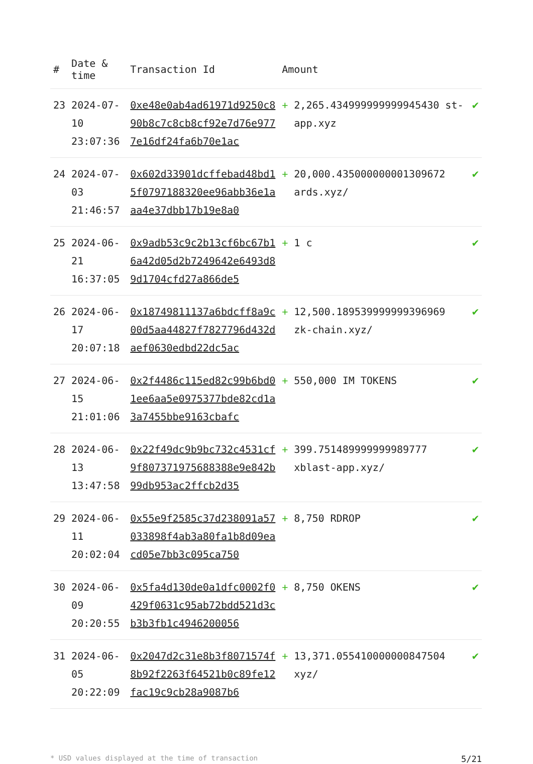| # | Date & time | Transaction Id | Amount | | |
| --- | --- | --- | --- | --- | --- |
| 23 | 2024-07-10 23:07:36 | 0xe48e0ab4ad61971d9250c890b8c7c8cb8cf92e7d76e9777e16df24fa6b70e1ac | + | 2,265.434999999999945430 st-app.xyz | ✔ |
| 24 | 2024-07-03 21:46:57 | 0x602d33901dcffebad48bd15f0797188320ee96abb36e1aaa4e37dbb17b19e8a0 | + | 20,000.435000000001309672 ards.xyz/ | ✔ |
| 25 | 2024-06-21 16:37:05 | 0x9adb53c9c2b13cf6bc67b16a42d05d2b7249642e6493d89d1704cfd27a866de5 | + | 1 c | ✔ |
| 26 | 2024-06-17 20:07:18 | 0x18749811137a6bdcff8a9c00d5aa44827f7827796d432daef0630edbd22dc5ac | + | 12,500.189539999999396969 zk-chain.xyz/ | ✔ |
| 27 | 2024-06-15 21:01:06 | 0x2f4486c115ed82c99b6bd01ee6aa5e0975377bde82cd1a3a7455bbe9163cbafc | + | 550,000 IM TOKENS | ✔ |
| 28 | 2024-06-13 13:47:58 | 0x22f49dc9b9bc732c4531cf9f807371975688388e9e842b99db953ac2ffcb2d35 | + | 399.751489999999989777 xblast-app.xyz/ | ✔ |
| 29 | 2024-06-11 20:02:04 | 0x55e9f2585c37d238091a57033898f4ab3a80fa1b8d09eacd05e7bb3c095ca750 | + | 8,750 RDROP | ✔ |
| 30 | 2024-06-09 20:20:55 | 0x5fa4d130de0a1dfc0002f0429f0631c95ab72bdd521d3cb3b3fb1c4946200056 | + | 8,750 OKENS | ✔ |
| 31 | 2024-06-05 20:22:09 | 0x2047d2c31e8b3f8071574f8b92f2263f64521b0c89fe12fac19c9cb28a9087b6 | + | 13,371.055410000000847504 xyz/ | ✔ |
* USD values displayed at the time of transaction 5/21